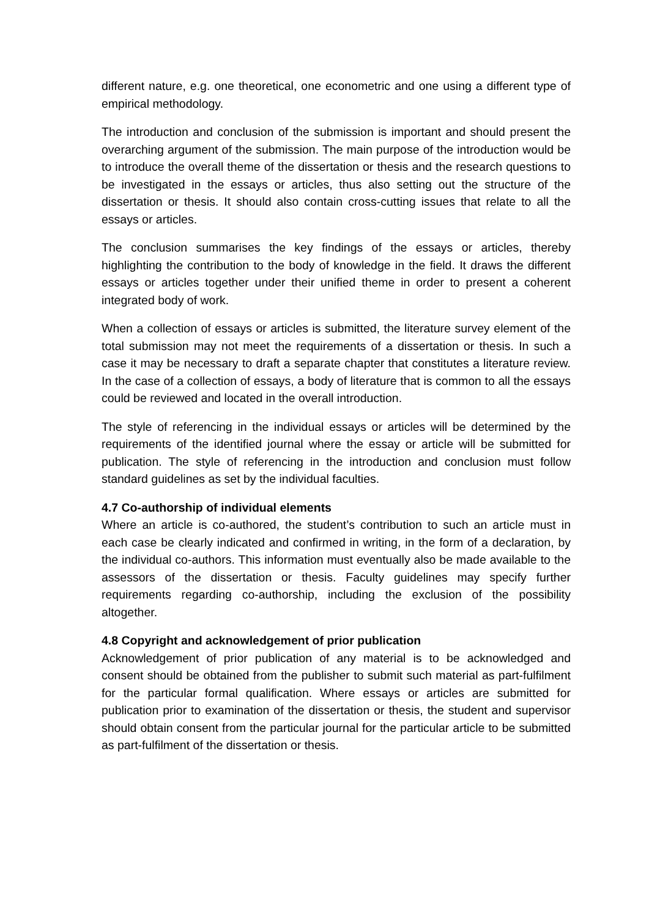different nature, e.g. one theoretical, one econometric and one using a different type of empirical methodology.
The introduction and conclusion of the submission is important and should present the overarching argument of the submission. The main purpose of the introduction would be to introduce the overall theme of the dissertation or thesis and the research questions to be investigated in the essays or articles, thus also setting out the structure of the dissertation or thesis. It should also contain cross-cutting issues that relate to all the essays or articles.
The conclusion summarises the key findings of the essays or articles, thereby highlighting the contribution to the body of knowledge in the field. It draws the different essays or articles together under their unified theme in order to present a coherent integrated body of work.
When a collection of essays or articles is submitted, the literature survey element of the total submission may not meet the requirements of a dissertation or thesis. In such a case it may be necessary to draft a separate chapter that constitutes a literature review. In the case of a collection of essays, a body of literature that is common to all the essays could be reviewed and located in the overall introduction.
The style of referencing in the individual essays or articles will be determined by the requirements of the identified journal where the essay or article will be submitted for publication. The style of referencing in the introduction and conclusion must follow standard guidelines as set by the individual faculties.
4.7 Co-authorship of individual elements
Where an article is co-authored, the student’s contribution to such an article must in each case be clearly indicated and confirmed in writing, in the form of a declaration, by the individual co-authors. This information must eventually also be made available to the assessors of the dissertation or thesis. Faculty guidelines may specify further requirements regarding co-authorship, including the exclusion of the possibility altogether.
4.8 Copyright and acknowledgement of prior publication
Acknowledgement of prior publication of any material is to be acknowledged and consent should be obtained from the publisher to submit such material as part-fulfilment for the particular formal qualification. Where essays or articles are submitted for publication prior to examination of the dissertation or thesis, the student and supervisor should obtain consent from the particular journal for the particular article to be submitted as part-fulfilment of the dissertation or thesis.